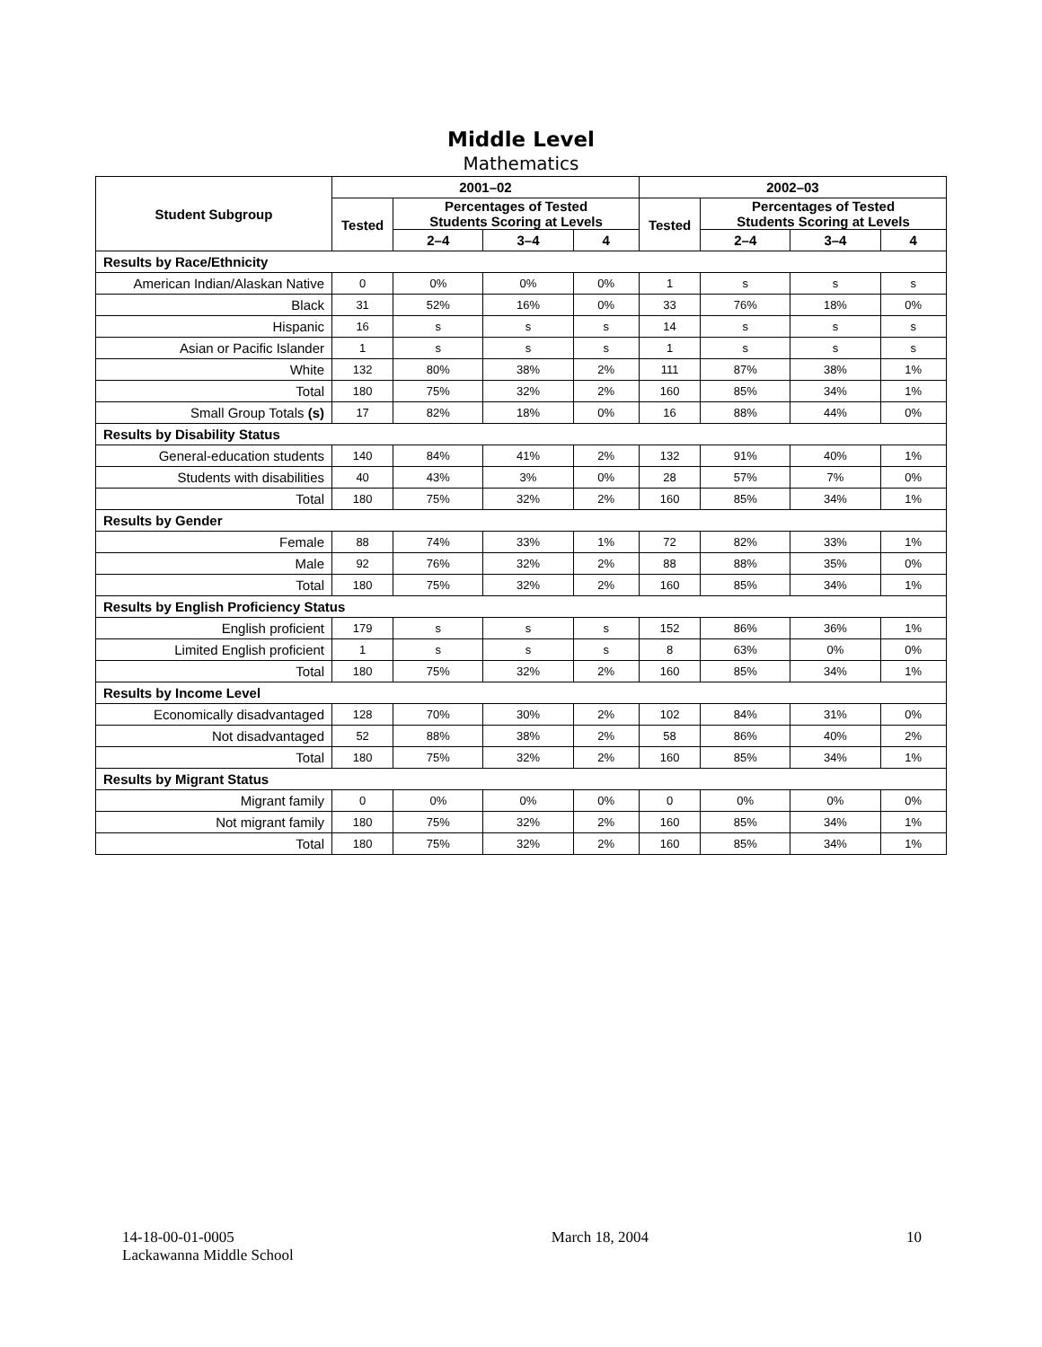Middle Level
Mathematics
| Student Subgroup | 2001–02 | | | | 2002–03 | | | |
| --- | --- | --- | --- | --- | --- | --- | --- | --- |
| | Tested | Percentages of Tested Students Scoring at Levels | | | Tested | Percentages of Tested Students Scoring at Levels | | |
| | | 2–4 | 3–4 | 4 | | 2–4 | 3–4 | 4 |
| Results by Race/Ethnicity | | | | | | | | |
| American Indian/Alaskan Native | 0 | 0% | 0% | 0% | 1 | s | s | s |
| Black | 31 | 52% | 16% | 0% | 33 | 76% | 18% | 0% |
| Hispanic | 16 | s | s | s | 14 | s | s | s |
| Asian or Pacific Islander | 1 | s | s | s | 1 | s | s | s |
| White | 132 | 80% | 38% | 2% | 111 | 87% | 38% | 1% |
| Total | 180 | 75% | 32% | 2% | 160 | 85% | 34% | 1% |
| Small Group Totals (s) | 17 | 82% | 18% | 0% | 16 | 88% | 44% | 0% |
| Results by Disability Status | | | | | | | | |
| General-education students | 140 | 84% | 41% | 2% | 132 | 91% | 40% | 1% |
| Students with disabilities | 40 | 43% | 3% | 0% | 28 | 57% | 7% | 0% |
| Total | 180 | 75% | 32% | 2% | 160 | 85% | 34% | 1% |
| Results by Gender | | | | | | | | |
| Female | 88 | 74% | 33% | 1% | 72 | 82% | 33% | 1% |
| Male | 92 | 76% | 32% | 2% | 88 | 88% | 35% | 0% |
| Total | 180 | 75% | 32% | 2% | 160 | 85% | 34% | 1% |
| Results by English Proficiency Status | | | | | | | | |
| English proficient | 179 | s | s | s | 152 | 86% | 36% | 1% |
| Limited English proficient | 1 | s | s | s | 8 | 63% | 0% | 0% |
| Total | 180 | 75% | 32% | 2% | 160 | 85% | 34% | 1% |
| Results by Income Level | | | | | | | | |
| Economically disadvantaged | 128 | 70% | 30% | 2% | 102 | 84% | 31% | 0% |
| Not disadvantaged | 52 | 88% | 38% | 2% | 58 | 86% | 40% | 2% |
| Total | 180 | 75% | 32% | 2% | 160 | 85% | 34% | 1% |
| Results by Migrant Status | | | | | | | | |
| Migrant family | 0 | 0% | 0% | 0% | 0 | 0% | 0% | 0% |
| Not migrant family | 180 | 75% | 32% | 2% | 160 | 85% | 34% | 1% |
| Total | 180 | 75% | 32% | 2% | 160 | 85% | 34% | 1% |
14-18-00-01-0005
Lackawanna Middle School
March 18, 2004 10